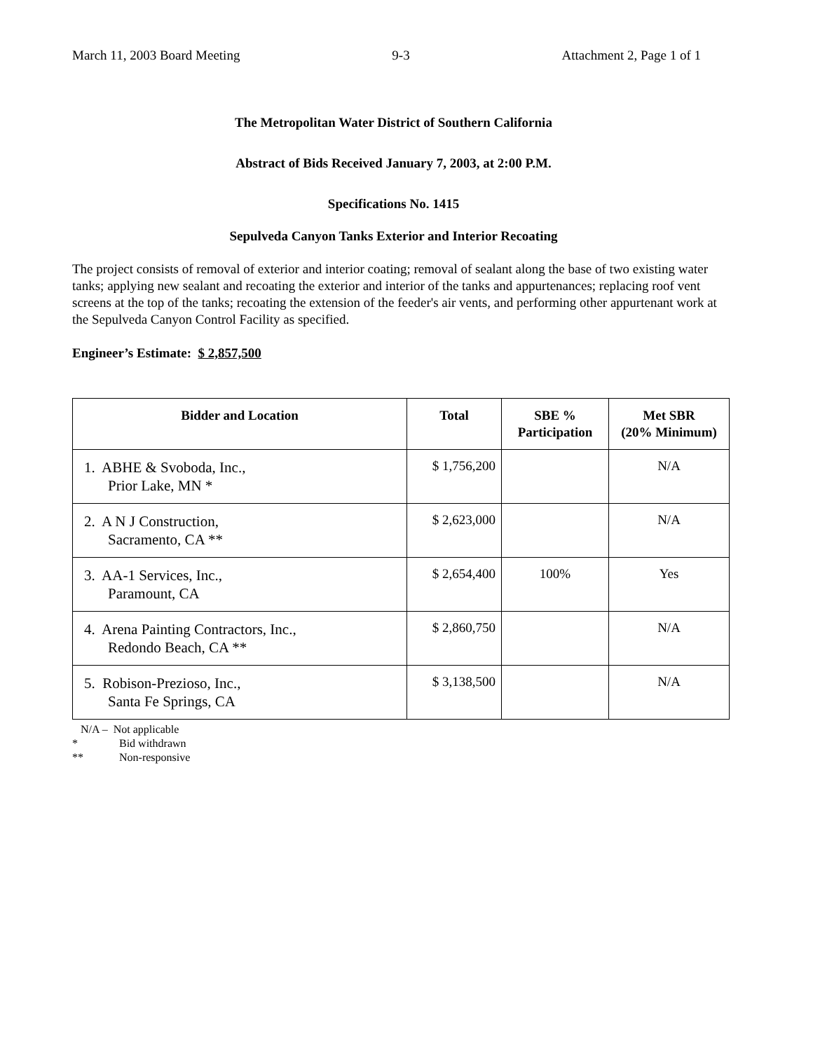March 11, 2003 Board Meeting 9-3 Attachment 2, Page 1 of 1
The Metropolitan Water District of Southern California
Abstract of Bids Received January 7, 2003, at 2:00 P.M.
Specifications No. 1415
Sepulveda Canyon Tanks Exterior and Interior Recoating
The project consists of removal of exterior and interior coating; removal of sealant along the base of two existing water tanks; applying new sealant and recoating the exterior and interior of the tanks and appurtenances; replacing roof vent screens at the top of the tanks; recoating the extension of the feeder's air vents, and performing other appurtenant work at the Sepulveda Canyon Control Facility as specified.
Engineer’s Estimate: $ 2,857,500
| Bidder and Location | Total | SBE % Participation | Met SBR (20% Minimum) |
| --- | --- | --- | --- |
| 1. ABHE & Svoboda, Inc., Prior Lake, MN * | $ 1,756,200 | | N/A |
| 2. A N J Construction, Sacramento, CA ** | $ 2,623,000 | | N/A |
| 3. AA-1 Services, Inc., Paramount, CA | $ 2,654,400 | 100% | Yes |
| 4. Arena Painting Contractors, Inc., Redondo Beach, CA ** | $ 2,860,750 | | N/A |
| 5. Robison-Prezioso, Inc., Santa Fe Springs, CA | $ 3,138,500 | | N/A |
N/A – Not applicable
* Bid withdrawn
** Non-responsive